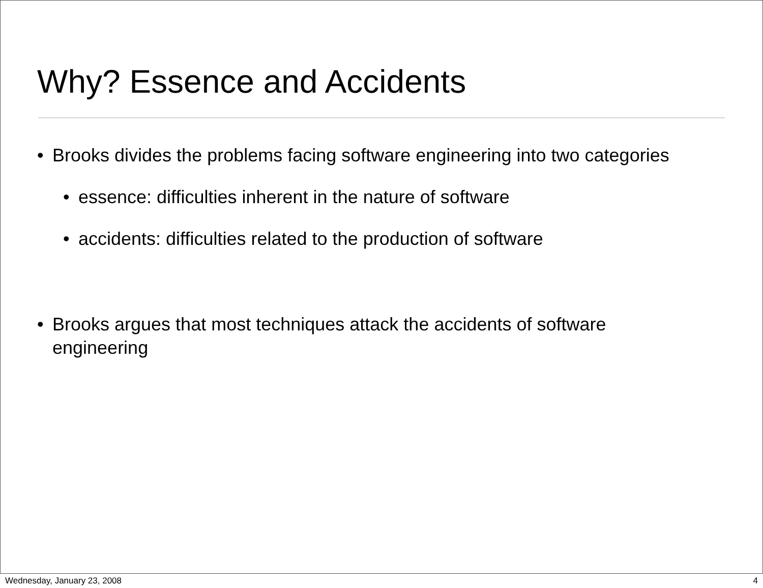Why? Essence and Accidents
• Brooks divides the problems facing software engineering into two categories
• essence: difficulties inherent in the nature of software
• accidents: difficulties related to the production of software
• Brooks argues that most techniques attack the accidents of software
engineering
Wednesday, January 23, 2008 4